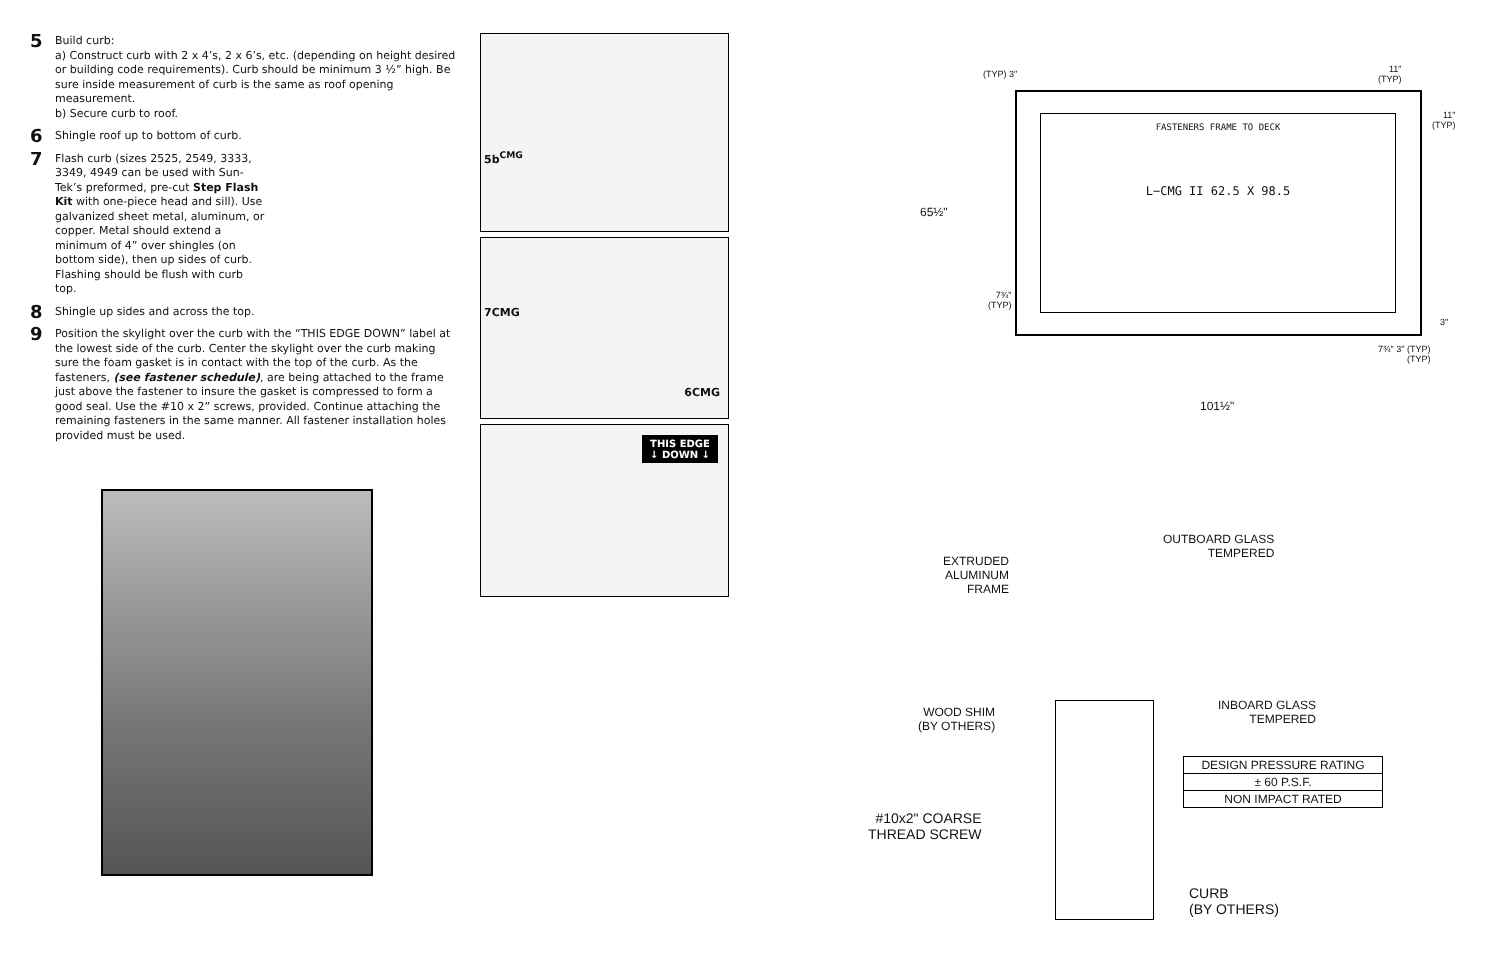5
Build curb:
a) Construct curb with 2 x 4’s, 2 x 6’s, etc. (depending on height desired or building code requirements). Curb should be minimum 3 ½” high. Be sure inside measurement of curb is the same as roof opening measurement.
b) Secure curb to roof.
6
Shingle roof up to bottom of curb.
7
Flash curb (sizes 2525, 2549, 3333, 3349, 4949 can be used with Sun-Tek’s preformed, pre-cut Step Flash Kit with one-piece head and sill). Use galvanized sheet metal, aluminum, or copper. Metal should extend a minimum of 4” over shingles (on bottom side), then up sides of curb. Flashing should be flush with curb top.
8
Shingle up sides and across the top.
9
Position the skylight over the curb with the “THIS EDGE DOWN” label at the lowest side of the curb. Center the skylight over the curb making sure the foam gasket is in contact with the top of the curb. As the fasteners, (see fastener schedule), are being attached to the frame just above the fastener to insure the gasket is compressed to form a good seal. Use the #10 x 2” screws, provided. Continue attaching the remaining fasteners in the same manner. All fastener installation holes provided must be used.
5b<sup>CMG</sup>
7CMG
6CMG
THIS EDGE
↓ DOWN ↓
FASTENERS FRAME TO DECK
L−CMG II 62.5 X 98.5
(TYP) 3"
11"
(TYP)
11"
(TYP)
65½"
7¾"
(TYP)
3"
7¾" 3" (TYP)
(TYP)
101½"
OUTBOARD GLASS
TEMPERED
EXTRUDED
ALUMINUM
FRAME
INBOARD GLASS
TEMPERED
WOOD SHIM
(BY OTHERS)
#10x2" COARSE
THREAD SCREW
CURB
(BY OTHERS)
| DESIGN PRESSURE RATING |
| ± 60 P.S.F. |
| NON IMPACT RATED |